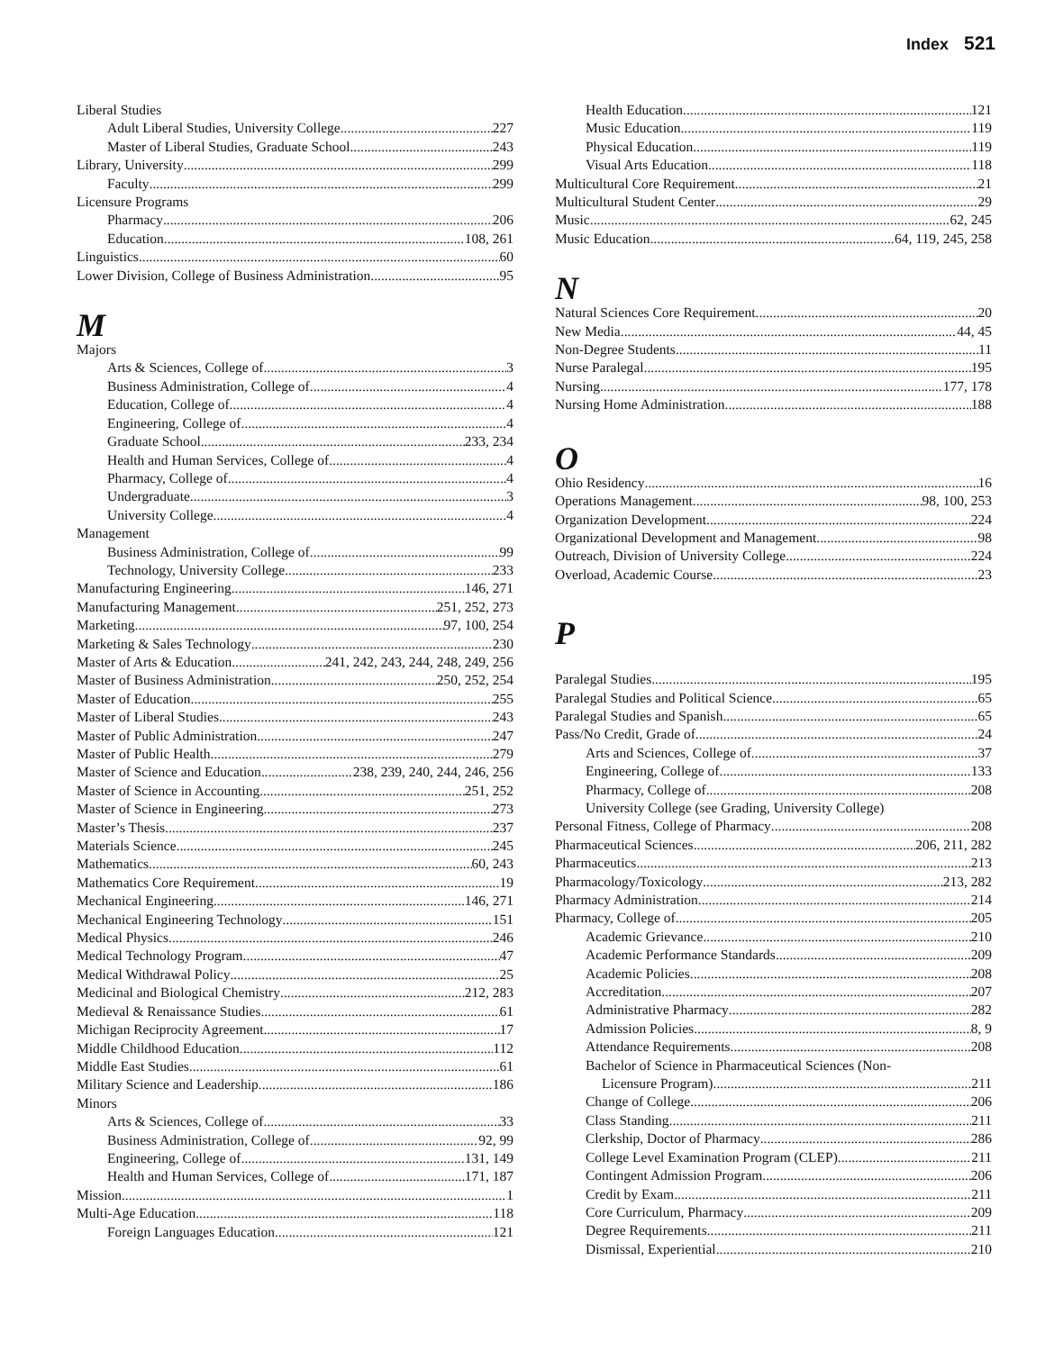Index 521
Liberal Studies
Adult Liberal Studies, University College 227
Master of Liberal Studies, Graduate School 243
Library, University 299
Faculty 299
Licensure Programs
Pharmacy 206
Education 108, 261
Linguistics 60
Lower Division, College of Business Administration 95
M
Majors
Arts & Sciences, College of 3
Business Administration, College of 4
Education, College of 4
Engineering, College of 4
Graduate School 233, 234
Health and Human Services, College of 4
Pharmacy, College of 4
Undergraduate 3
University College 4
Management
Business Administration, College of 99
Technology, University College 233
Manufacturing Engineering 146, 271
Manufacturing Management 251, 252, 273
Marketing 97, 100, 254
Marketing & Sales Technology 230
Master of Arts & Education 241, 242, 243, 244, 248, 249, 256
Master of Business Administration 250, 252, 254
Master of Education 255
Master of Liberal Studies 243
Master of Public Administration 247
Master of Public Health 279
Master of Science and Education 238, 239, 240, 244, 246, 256
Master of Science in Accounting 251, 252
Master of Science in Engineering 273
Master’s Thesis 237
Materials Science 245
Mathematics 60, 243
Mathematics Core Requirement 19
Mechanical Engineering 146, 271
Mechanical Engineering Technology 151
Medical Physics 246
Medical Technology Program 47
Medical Withdrawal Policy 25
Medicinal and Biological Chemistry 212, 283
Medieval & Renaissance Studies 61
Michigan Reciprocity Agreement 17
Middle Childhood Education 112
Middle East Studies 61
Military Science and Leadership 186
Minors
Arts & Sciences, College of 33
Business Administration, College of 92, 99
Engineering, College of 131, 149
Health and Human Services, College of 171, 187
Mission 1
Multi-Age Education 118
Foreign Languages Education 121
Health Education 121
Music Education 119
Physical Education 119
Visual Arts Education 118
Multicultural Core Requirement 21
Multicultural Student Center 29
Music 62, 245
Music Education 64, 119, 245, 258
N
Natural Sciences Core Requirement 20
New Media 44, 45
Non-Degree Students 11
Nurse Paralegal 195
Nursing 177, 178
Nursing Home Administration 188
O
Ohio Residency 16
Operations Management 98, 100, 253
Organization Development 224
Organizational Development and Management 98
Outreach, Division of University College 224
Overload, Academic Course 23
P
Paralegal Studies 195
Paralegal Studies and Political Science 65
Paralegal Studies and Spanish 65
Pass/No Credit, Grade of 24
Arts and Sciences, College of 37
Engineering, College of 133
Pharmacy, College of 208
University College (see Grading, University College)
Personal Fitness, College of Pharmacy 208
Pharmaceutical Sciences 206, 211, 282
Pharmaceutics 213
Pharmacology/Toxicology 213, 282
Pharmacy Administration 214
Pharmacy, College of 205
Academic Grievance 210
Academic Performance Standards 209
Academic Policies 208
Accreditation 207
Administrative Pharmacy 282
Admission Policies 8, 9
Attendance Requirements 208
Bachelor of Science in Pharmaceutical Sciences (Non-
Licensure Program) 211
Change of College 206
Class Standing 211
Clerkship, Doctor of Pharmacy 286
College Level Examination Program (CLEP) 211
Contingent Admission Program 206
Credit by Exam 211
Core Curriculum, Pharmacy 209
Degree Requirements 211
Dismissal, Experiential 210